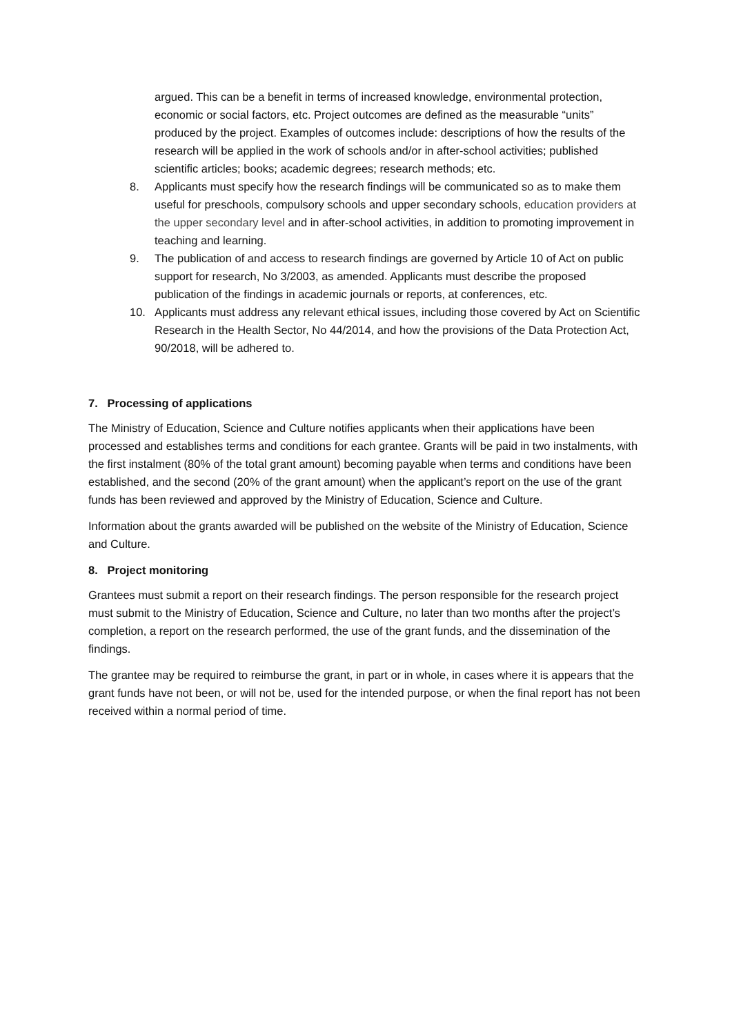argued. This can be a benefit in terms of increased knowledge, environmental protection, economic or social factors, etc. Project outcomes are defined as the measurable “units” produced by the project. Examples of outcomes include: descriptions of how the results of the research will be applied in the work of schools and/or in after-school activities; published scientific articles; books; academic degrees; research methods; etc.
8. Applicants must specify how the research findings will be communicated so as to make them useful for preschools, compulsory schools and upper secondary schools, education providers at the upper secondary level and in after-school activities, in addition to promoting improvement in teaching and learning.
9. The publication of and access to research findings are governed by Article 10 of Act on public support for research, No 3/2003, as amended. Applicants must describe the proposed publication of the findings in academic journals or reports, at conferences, etc.
10. Applicants must address any relevant ethical issues, including those covered by Act on Scientific Research in the Health Sector, No 44/2014, and how the provisions of the Data Protection Act, 90/2018, will be adhered to.
7. Processing of applications
The Ministry of Education, Science and Culture notifies applicants when their applications have been processed and establishes terms and conditions for each grantee. Grants will be paid in two instalments, with the first instalment (80% of the total grant amount) becoming payable when terms and conditions have been established, and the second (20% of the grant amount) when the applicant’s report on the use of the grant funds has been reviewed and approved by the Ministry of Education, Science and Culture.
Information about the grants awarded will be published on the website of the Ministry of Education, Science and Culture.
8. Project monitoring
Grantees must submit a report on their research findings. The person responsible for the research project must submit to the Ministry of Education, Science and Culture, no later than two months after the project’s completion, a report on the research performed, the use of the grant funds, and the dissemination of the findings.
The grantee may be required to reimburse the grant, in part or in whole, in cases where it is appears that the grant funds have not been, or will not be, used for the intended purpose, or when the final report has not been received within a normal period of time.